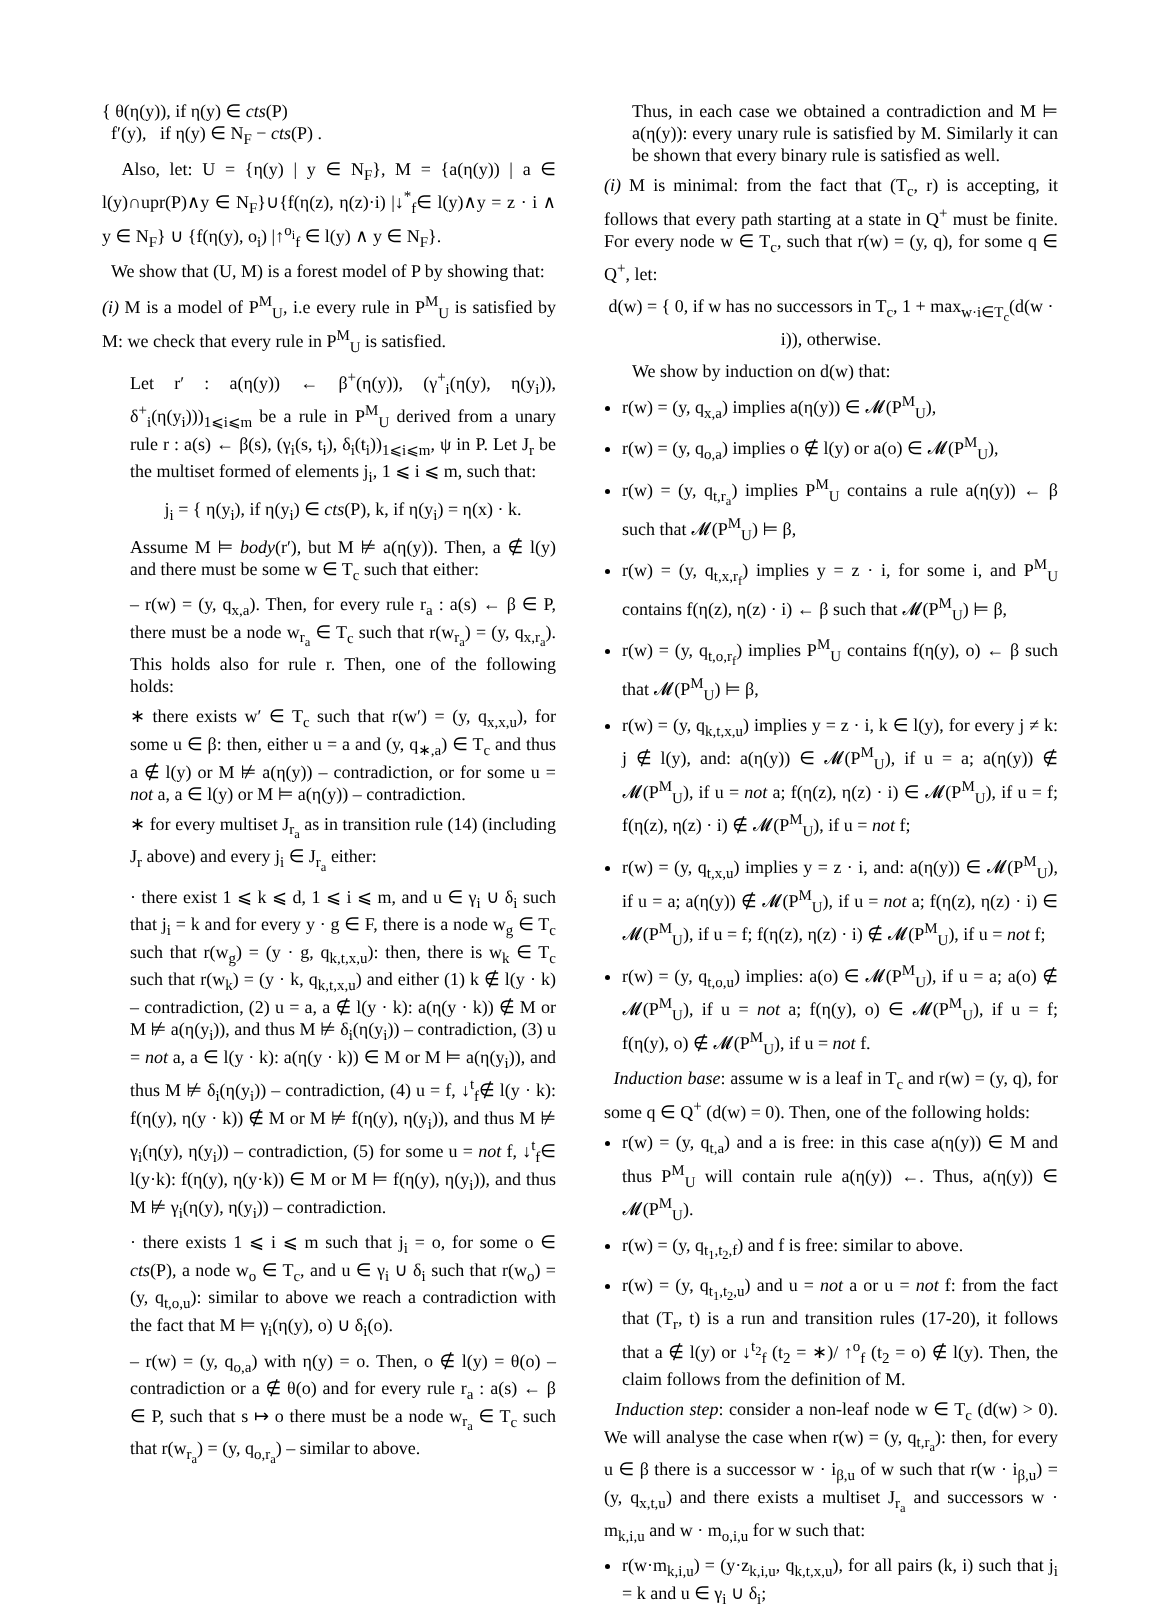{ θ(η(y)), if η(y) ∈ cts(P)
f′(y), if η(y) ∈ N<sub>F</sub> − cts(P) .
Also, let: U = {η(y) | y ∈ N<sub>F</sub>}, M = {a(η(y)) | a ∈ l(y)∩upr(P)∧y ∈ N<sub>F</sub>}∪{f(η(z), η(z)·i) |↓<sup>*</sup><sub>f</sub>∈ l(y)∧y = z · i ∧ y ∈ N<sub>F</sub>} ∪ {f(η(y), o<sub>i</sub>) |↑<sup>o<sub>i</sub></sup><sub>f</sub> ∈ l(y) ∧ y ∈ N<sub>F</sub>}.
We show that (U, M) is a forest model of P by showing that:
(i) M is a model of P<sup>M</sup><sub>U</sub>, i.e every rule in P<sup>M</sup><sub>U</sub> is satisfied by M: we check that every rule in P<sup>M</sup><sub>U</sub> is satisfied.
Let r′ : a(η(y)) ← β<sup>+</sup>(η(y)), (γ<sup>+</sup><sub>i</sub>(η(y), η(y<sub>i</sub>)), δ<sup>+</sup><sub>i</sub>(η(y<sub>i</sub>)))<sub>1⩽i⩽m</sub> be a rule in P<sup>M</sup><sub>U</sub> derived from a unary rule r : a(s) ← β(s), (γ<sub>i</sub>(s, t<sub>i</sub>), δ<sub>i</sub>(t<sub>i</sub>))<sub>1⩽i⩽m</sub>, ψ in P. Let J<sub>r</sub> be the multiset formed of elements j<sub>i</sub>, 1 ⩽ i ⩽ m, such that:
j<sub>i</sub> = { η(y<sub>i</sub>), if η(y<sub>i</sub>) ∈ cts(P), k, if η(y<sub>i</sub>) = η(x) · k.
Assume M ⊨ body(r′), but M ⊭ a(η(y)). Then, a ∉ l(y) and there must be some w ∈ T<sub>c</sub> such that either:
– r(w) = (y, q<sub>x,a</sub>). Then, for every rule r<sub>a</sub> : a(s) ← β ∈ P, there must be a node w<sub>r<sub>a</sub></sub> ∈ T<sub>c</sub> such that r(w<sub>r<sub>a</sub></sub>) = (y, q<sub>x,r<sub>a</sub></sub>). This holds also for rule r. Then, one of the following holds:
∗ there exists w′ ∈ T<sub>c</sub> such that r(w′) = (y, q<sub>x,x,u</sub>), for some u ∈ β: then, either u = a and (y, q<sub>∗,a</sub>) ∈ T<sub>c</sub> and thus a ∉ l(y) or M ⊭ a(η(y)) – contradiction, or for some u = not a, a ∈ l(y) or M ⊨ a(η(y)) – contradiction.
∗ for every multiset J<sub>r<sub>a</sub></sub> as in transition rule (14) (including J<sub>r</sub> above) and every j<sub>i</sub> ∈ J<sub>r<sub>a</sub></sub> either:
· there exist 1 ⩽ k ⩽ d, 1 ⩽ i ⩽ m, and u ∈ γ<sub>i</sub> ∪ δ<sub>i</sub> such that j<sub>i</sub> = k and for every y · g ∈ F, there is a node w<sub>g</sub> ∈ T<sub>c</sub> such that r(w<sub>g</sub>) = (y · g, q<sub>k,t,x,u</sub>): then, there is w<sub>k</sub> ∈ T<sub>c</sub> such that r(w<sub>k</sub>) = (y · k, q<sub>k,t,x,u</sub>) and either (1) k ∉ l(y · k) – contradiction, (2) u = a, a ∉ l(y · k): a(η(y · k)) ∉ M or M ⊭ a(η(y<sub>i</sub>)), and thus M ⊭ δ<sub>i</sub>(η(y<sub>i</sub>)) – contradiction, (3) u = not a, a ∈ l(y · k): a(η(y · k)) ∈ M or M ⊨ a(η(y<sub>i</sub>)), and thus M ⊭ δ<sub>i</sub>(η(y<sub>i</sub>)) – contradiction, (4) u = f, ↓<sup>t</sup><sub>f</sub>∉ l(y · k): f(η(y), η(y · k)) ∉ M or M ⊭ f(η(y), η(y<sub>i</sub>)), and thus M ⊭ γ<sub>i</sub>(η(y), η(y<sub>i</sub>)) – contradiction, (5) for some u = not f, ↓<sup>t</sup><sub>f</sub>∈ l(y·k): f(η(y), η(y·k)) ∈ M or M ⊨ f(η(y), η(y<sub>i</sub>)), and thus M ⊭ γ<sub>i</sub>(η(y), η(y<sub>i</sub>)) – contradiction.
· there exists 1 ⩽ i ⩽ m such that j<sub>i</sub> = o, for some o ∈ cts(P), a node w<sub>o</sub> ∈ T<sub>c</sub>, and u ∈ γ<sub>i</sub> ∪ δ<sub>i</sub> such that r(w<sub>o</sub>) = (y, q<sub>t,o,u</sub>): similar to above we reach a contradiction with the fact that M ⊨ γ<sub>i</sub>(η(y), o) ∪ δ<sub>i</sub>(o).
– r(w) = (y, q<sub>o,a</sub>) with η(y) = o. Then, o ∉ l(y) = θ(o) – contradiction or a ∉ θ(o) and for every rule r<sub>a</sub> : a(s) ← β ∈ P, such that s ↦ o there must be a node w<sub>r<sub>a</sub></sub> ∈ T<sub>c</sub> such that r(w<sub>r<sub>a</sub></sub>) = (y, q<sub>o,r<sub>a</sub></sub>) – similar to above.
Thus, in each case we obtained a contradiction and M ⊨ a(η(y)): every unary rule is satisfied by M. Similarly it can be shown that every binary rule is satisfied as well.
(i) M is minimal: from the fact that (T<sub>c</sub>, r) is accepting, it follows that every path starting at a state in Q<sup>+</sup> must be finite. For every node w ∈ T<sub>c</sub>, such that r(w) = (y, q), for some q ∈ Q<sup>+</sup>, let:
d(w) = { 0, if w has no successors in T<sub>c</sub>, 1 + max<sub>w·i∈T<sub>c</sub></sub>(d(w · i)), otherwise.
We show by induction on d(w) that:
r(w) = (y, q<sub>x,a</sub>) implies a(η(y)) ∈ 𝓜(P<sup>M</sup><sub>U</sub>),
r(w) = (y, q<sub>o,a</sub>) implies o ∉ l(y) or a(o) ∈ 𝓜(P<sup>M</sup><sub>U</sub>),
r(w) = (y, q<sub>t,r<sub>a</sub></sub>) implies P<sup>M</sup><sub>U</sub> contains a rule a(η(y)) ← β such that 𝓜(P<sup>M</sup><sub>U</sub>) ⊨ β,
r(w) = (y, q<sub>t,x,r<sub>f</sub></sub>) implies y = z · i, for some i, and P<sup>M</sup><sub>U</sub> contains f(η(z), η(z) · i) ← β such that 𝓜(P<sup>M</sup><sub>U</sub>) ⊨ β,
r(w) = (y, q<sub>t,o,r<sub>f</sub></sub>) implies P<sup>M</sup><sub>U</sub> contains f(η(y), o) ← β such that 𝓜(P<sup>M</sup><sub>U</sub>) ⊨ β,
r(w) = (y, q<sub>k,t,x,u</sub>) implies y = z · i, k ∈ l(y), for every j ≠ k: j ∉ l(y), and: a(η(y)) ∈ 𝓜(P<sup>M</sup><sub>U</sub>), if u = a; a(η(y)) ∉ 𝓜(P<sup>M</sup><sub>U</sub>), if u = not a; f(η(z), η(z) · i) ∈ 𝓜(P<sup>M</sup><sub>U</sub>), if u = f; f(η(z), η(z) · i) ∉ 𝓜(P<sup>M</sup><sub>U</sub>), if u = not f;
r(w) = (y, q<sub>t,x,u</sub>) implies y = z · i, and: a(η(y)) ∈ 𝓜(P<sup>M</sup><sub>U</sub>), if u = a; a(η(y)) ∉ 𝓜(P<sup>M</sup><sub>U</sub>), if u = not a; f(η(z), η(z) · i) ∈ 𝓜(P<sup>M</sup><sub>U</sub>), if u = f; f(η(z), η(z) · i) ∉ 𝓜(P<sup>M</sup><sub>U</sub>), if u = not f;
r(w) = (y, q<sub>t,o,u</sub>) implies: a(o) ∈ 𝓜(P<sup>M</sup><sub>U</sub>), if u = a; a(o) ∉ 𝓜(P<sup>M</sup><sub>U</sub>), if u = not a; f(η(y), o) ∈ 𝓜(P<sup>M</sup><sub>U</sub>), if u = f; f(η(y), o) ∉ 𝓜(P<sup>M</sup><sub>U</sub>), if u = not f.
Induction base: assume w is a leaf in T<sub>c</sub> and r(w) = (y, q), for some q ∈ Q<sup>+</sup> (d(w) = 0). Then, one of the following holds:
r(w) = (y, q<sub>t,a</sub>) and a is free: in this case a(η(y)) ∈ M and thus P<sup>M</sup><sub>U</sub> will contain rule a(η(y)) ←. Thus, a(η(y)) ∈ 𝓜(P<sup>M</sup><sub>U</sub>).
r(w) = (y, q<sub>t<sub>1</sub>,t<sub>2</sub>,f</sub>) and f is free: similar to above.
r(w) = (y, q<sub>t<sub>1</sub>,t<sub>2</sub>,u</sub>) and u = not a or u = not f: from the fact that (T<sub>r</sub>, t) is a run and transition rules (17-20), it follows that a ∉ l(y) or ↓<sup>t<sub>2</sub></sup><sub>f</sub> (t<sub>2</sub> = ∗)/ ↑<sup>o</sup><sub>f</sub> (t<sub>2</sub> = o) ∉ l(y). Then, the claim follows from the definition of M.
Induction step: consider a non-leaf node w ∈ T<sub>c</sub> (d(w) > 0). We will analyse the case when r(w) = (y, q<sub>t,r<sub>a</sub></sub>): then, for every u ∈ β there is a successor w · i<sub>β,u</sub> of w such that r(w · i<sub>β,u</sub>) = (y, q<sub>x,t,u</sub>) and there exists a multiset J<sub>r<sub>a</sub></sub> and successors w · m<sub>k,i,u</sub> and w · m<sub>o,i,u</sub> for w such that:
r(w·m<sub>k,i,u</sub>) = (y·z<sub>k,i,u</sub>, q<sub>k,t,x,u</sub>), for all pairs (k, i) such that j<sub>i</sub> = k and u ∈ γ<sub>i</sub> ∪ δ<sub>i</sub>;